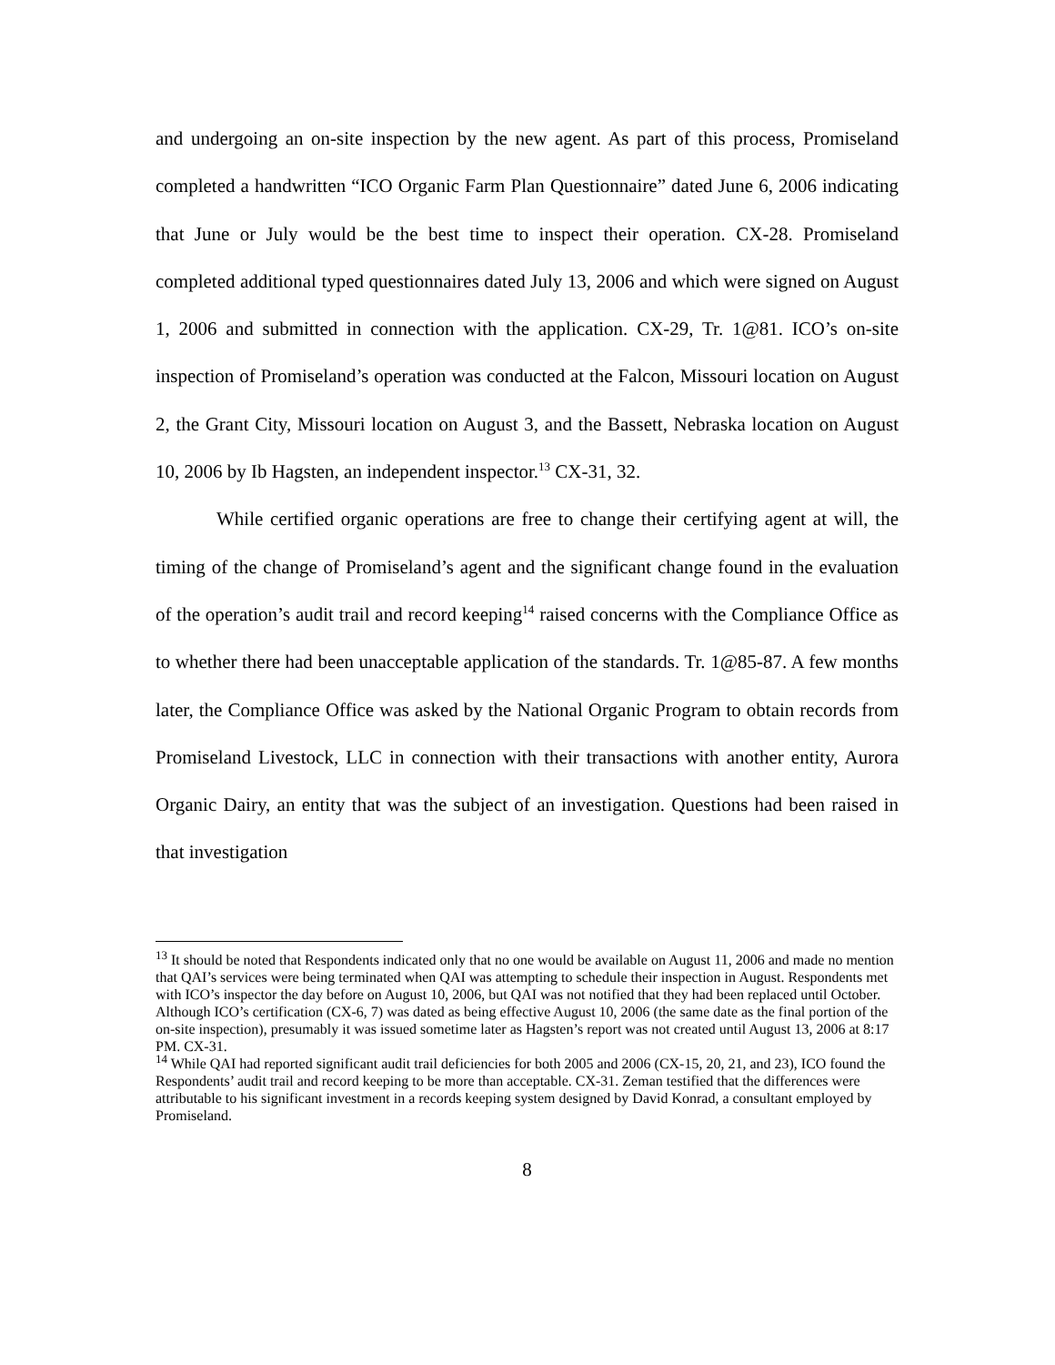and undergoing an on-site inspection by the new agent. As part of this process, Promiseland completed a handwritten “ICO Organic Farm Plan Questionnaire” dated June 6, 2006 indicating that June or July would be the best time to inspect their operation. CX-28. Promiseland completed additional typed questionnaires dated July 13, 2006 and which were signed on August 1, 2006 and submitted in connection with the application. CX-29, Tr. 1@81. ICO’s on-site inspection of Promiseland’s operation was conducted at the Falcon, Missouri location on August 2, the Grant City, Missouri location on August 3, and the Bassett, Nebraska location on August 10, 2006 by Ib Hagsten, an independent inspector.<sup>13</sup> CX-31, 32.
While certified organic operations are free to change their certifying agent at will, the timing of the change of Promiseland’s agent and the significant change found in the evaluation of the operation’s audit trail and record keeping<sup>14</sup> raised concerns with the Compliance Office as to whether there had been unacceptable application of the standards. Tr. 1@85-87. A few months later, the Compliance Office was asked by the National Organic Program to obtain records from Promiseland Livestock, LLC in connection with their transactions with another entity, Aurora Organic Dairy, an entity that was the subject of an investigation. Questions had been raised in that investigation
<sup>13</sup> It should be noted that Respondents indicated only that no one would be available on August 11, 2006 and made no mention that QAI’s services were being terminated when QAI was attempting to schedule their inspection in August. Respondents met with ICO’s inspector the day before on August 10, 2006, but QAI was not notified that they had been replaced until October. Although ICO’s certification (CX-6, 7) was dated as being effective August 10, 2006 (the same date as the final portion of the on-site inspection), presumably it was issued sometime later as Hagsten’s report was not created until August 13, 2006 at 8:17 PM. CX-31.
<sup>14</sup> While QAI had reported significant audit trail deficiencies for both 2005 and 2006 (CX-15, 20, 21, and 23), ICO found the Respondents’ audit trail and record keeping to be more than acceptable. CX-31. Zeman testified that the differences were attributable to his significant investment in a records keeping system designed by David Konrad, a consultant employed by Promiseland.
8